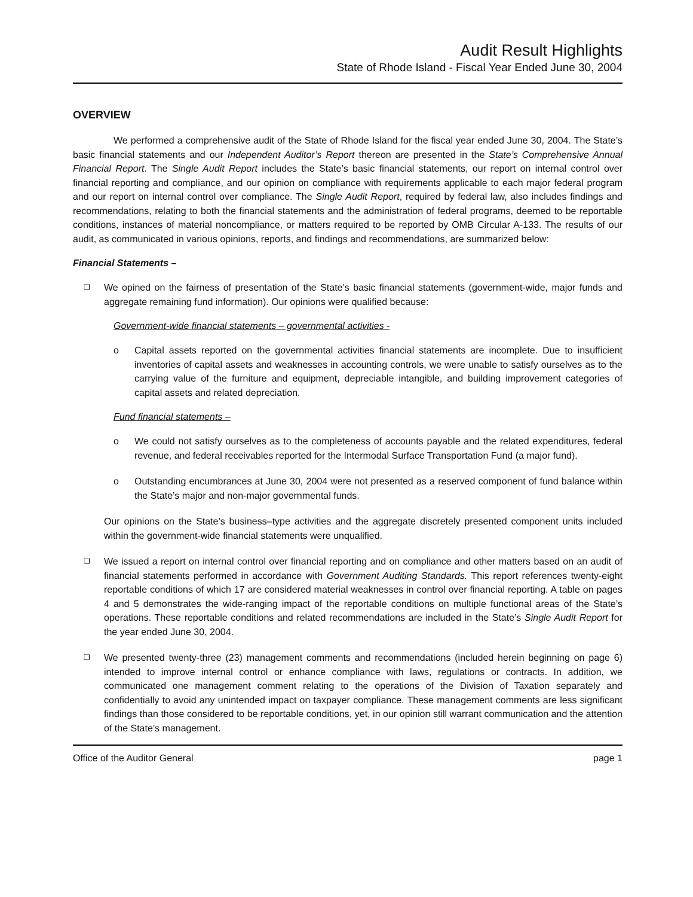Audit Result Highlights
State of Rhode Island - Fiscal Year Ended June 30, 2004
OVERVIEW
We performed a comprehensive audit of the State of Rhode Island for the fiscal year ended June 30, 2004. The State’s basic financial statements and our Independent Auditor’s Report thereon are presented in the State’s Comprehensive Annual Financial Report. The Single Audit Report includes the State’s basic financial statements, our report on internal control over financial reporting and compliance, and our opinion on compliance with requirements applicable to each major federal program and our report on internal control over compliance. The Single Audit Report, required by federal law, also includes findings and recommendations, relating to both the financial statements and the administration of federal programs, deemed to be reportable conditions, instances of material noncompliance, or matters required to be reported by OMB Circular A-133. The results of our audit, as communicated in various opinions, reports, and findings and recommendations, are summarized below:
Financial Statements –
❑
We opined on the fairness of presentation of the State’s basic financial statements (government-wide, major funds and aggregate remaining fund information). Our opinions were qualified because:
Government-wide financial statements – governmental activities -
o Capital assets reported on the governmental activities financial statements are incomplete. Due to insufficient inventories of capital assets and weaknesses in accounting controls, we were unable to satisfy ourselves as to the carrying value of the furniture and equipment, depreciable intangible, and building improvement categories of capital assets and related depreciation.
Fund financial statements –
o We could not satisfy ourselves as to the completeness of accounts payable and the related expenditures, federal revenue, and federal receivables reported for the Intermodal Surface Transportation Fund (a major fund).
o Outstanding encumbrances at June 30, 2004 were not presented as a reserved component of fund balance within the State’s major and non-major governmental funds.
Our opinions on the State’s business–type activities and the aggregate discretely presented component units included within the government-wide financial statements were unqualified.
❑
We issued a report on internal control over financial reporting and on compliance and other matters based on an audit of financial statements performed in accordance with Government Auditing Standards. This report references twenty-eight reportable conditions of which 17 are considered material weaknesses in control over financial reporting. A table on pages 4 and 5 demonstrates the wide-ranging impact of the reportable conditions on multiple functional areas of the State’s operations. These reportable conditions and related recommendations are included in the State’s Single Audit Report for the year ended June 30, 2004.
❑
We presented twenty-three (23) management comments and recommendations (included herein beginning on page 6) intended to improve internal control or enhance compliance with laws, regulations or contracts. In addition, we communicated one management comment relating to the operations of the Division of Taxation separately and confidentially to avoid any unintended impact on taxpayer compliance. These management comments are less significant findings than those considered to be reportable conditions, yet, in our opinion still warrant communication and the attention of the State’s management.
Office of the Auditor General page 1